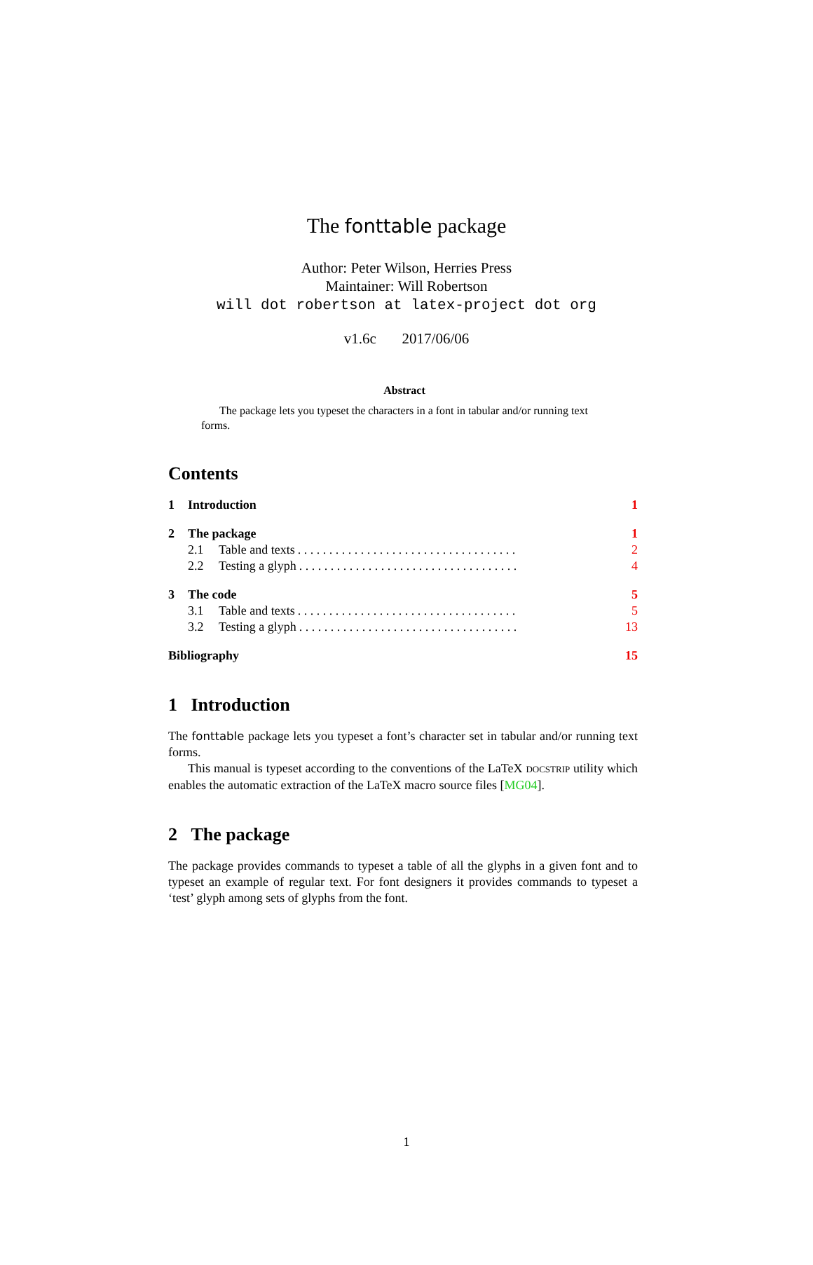The fonttable package
Author: Peter Wilson, Herries Press
Maintainer: Will Robertson
will dot robertson at latex-project dot org
v1.6c 2017/06/06
Abstract
The package lets you typeset the characters in a font in tabular and/or running text forms.
Contents
1 Introduction 1
2 The package 1
2.1 Table and texts. . . . . . . . . . . . . . . . . . . . . . . . . . . . . . . . . . . 2
2.2 Testing a glyph. . . . . . . . . . . . . . . . . . . . . . . . . . . . . . . . . . . 4
3 The code 5
3.1 Table and texts. . . . . . . . . . . . . . . . . . . . . . . . . . . . . . . . . . . 5
3.2 Testing a glyph. . . . . . . . . . . . . . . . . . . . . . . . . . . . . . . . . . . 13
Bibliography 15
1 Introduction
The fonttable package lets you typeset a font’s character set in tabular and/or running text forms.
This manual is typeset according to the conventions of the LaTeX DOCSTRIP utility which enables the automatic extraction of the LaTeX macro source files [MG04].
2 The package
The package provides commands to typeset a table of all the glyphs in a given font and to typeset an example of regular text. For font designers it provides commands to typeset a ‘test’ glyph among sets of glyphs from the font.
1